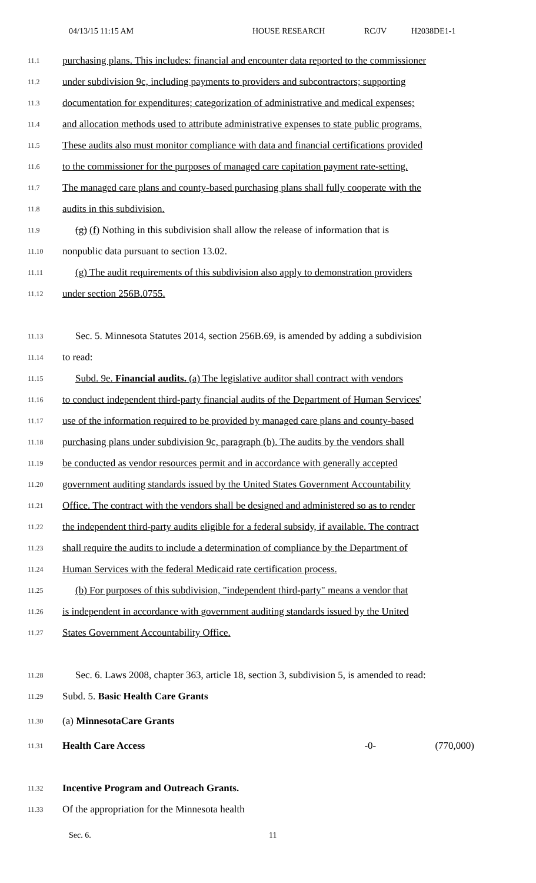04/13/15 11:15 AM HOUSE RESEARCH RC/JV H2038DE1-1
11.1 purchasing plans. This includes: financial and encounter data reported to the commissioner
11.2 under subdivision 9c, including payments to providers and subcontractors; supporting
11.3 documentation for expenditures; categorization of administrative and medical expenses;
11.4 and allocation methods used to attribute administrative expenses to state public programs.
11.5 These audits also must monitor compliance with data and financial certifications provided
11.6 to the commissioner for the purposes of managed care capitation payment rate-setting.
11.7 The managed care plans and county-based purchasing plans shall fully cooperate with the
11.8 audits in this subdivision.
11.9 (g) (f) Nothing in this subdivision shall allow the release of information that is
11.10 nonpublic data pursuant to section 13.02.
11.11 (g) The audit requirements of this subdivision also apply to demonstration providers
11.12 under section 256B.0755.
11.13 Sec. 5. Minnesota Statutes 2014, section 256B.69, is amended by adding a subdivision
11.14 to read:
11.15 Subd. 9e. Financial audits. (a) The legislative auditor shall contract with vendors
11.16 to conduct independent third-party financial audits of the Department of Human Services'
11.17 use of the information required to be provided by managed care plans and county-based
11.18 purchasing plans under subdivision 9c, paragraph (b). The audits by the vendors shall
11.19 be conducted as vendor resources permit and in accordance with generally accepted
11.20 government auditing standards issued by the United States Government Accountability
11.21 Office. The contract with the vendors shall be designed and administered so as to render
11.22 the independent third-party audits eligible for a federal subsidy, if available. The contract
11.23 shall require the audits to include a determination of compliance by the Department of
11.24 Human Services with the federal Medicaid rate certification process.
11.25 (b) For purposes of this subdivision, "independent third-party" means a vendor that
11.26 is independent in accordance with government auditing standards issued by the United
11.27 States Government Accountability Office.
11.28 Sec. 6. Laws 2008, chapter 363, article 18, section 3, subdivision 5, is amended to read:
11.29 Subd. 5. Basic Health Care Grants
11.30 (a) MinnesotaCare Grants
11.31 Health Care Access -0- (770,000)
11.32 Incentive Program and Outreach Grants.
11.33 Of the appropriation for the Minnesota health
Sec. 6. 11